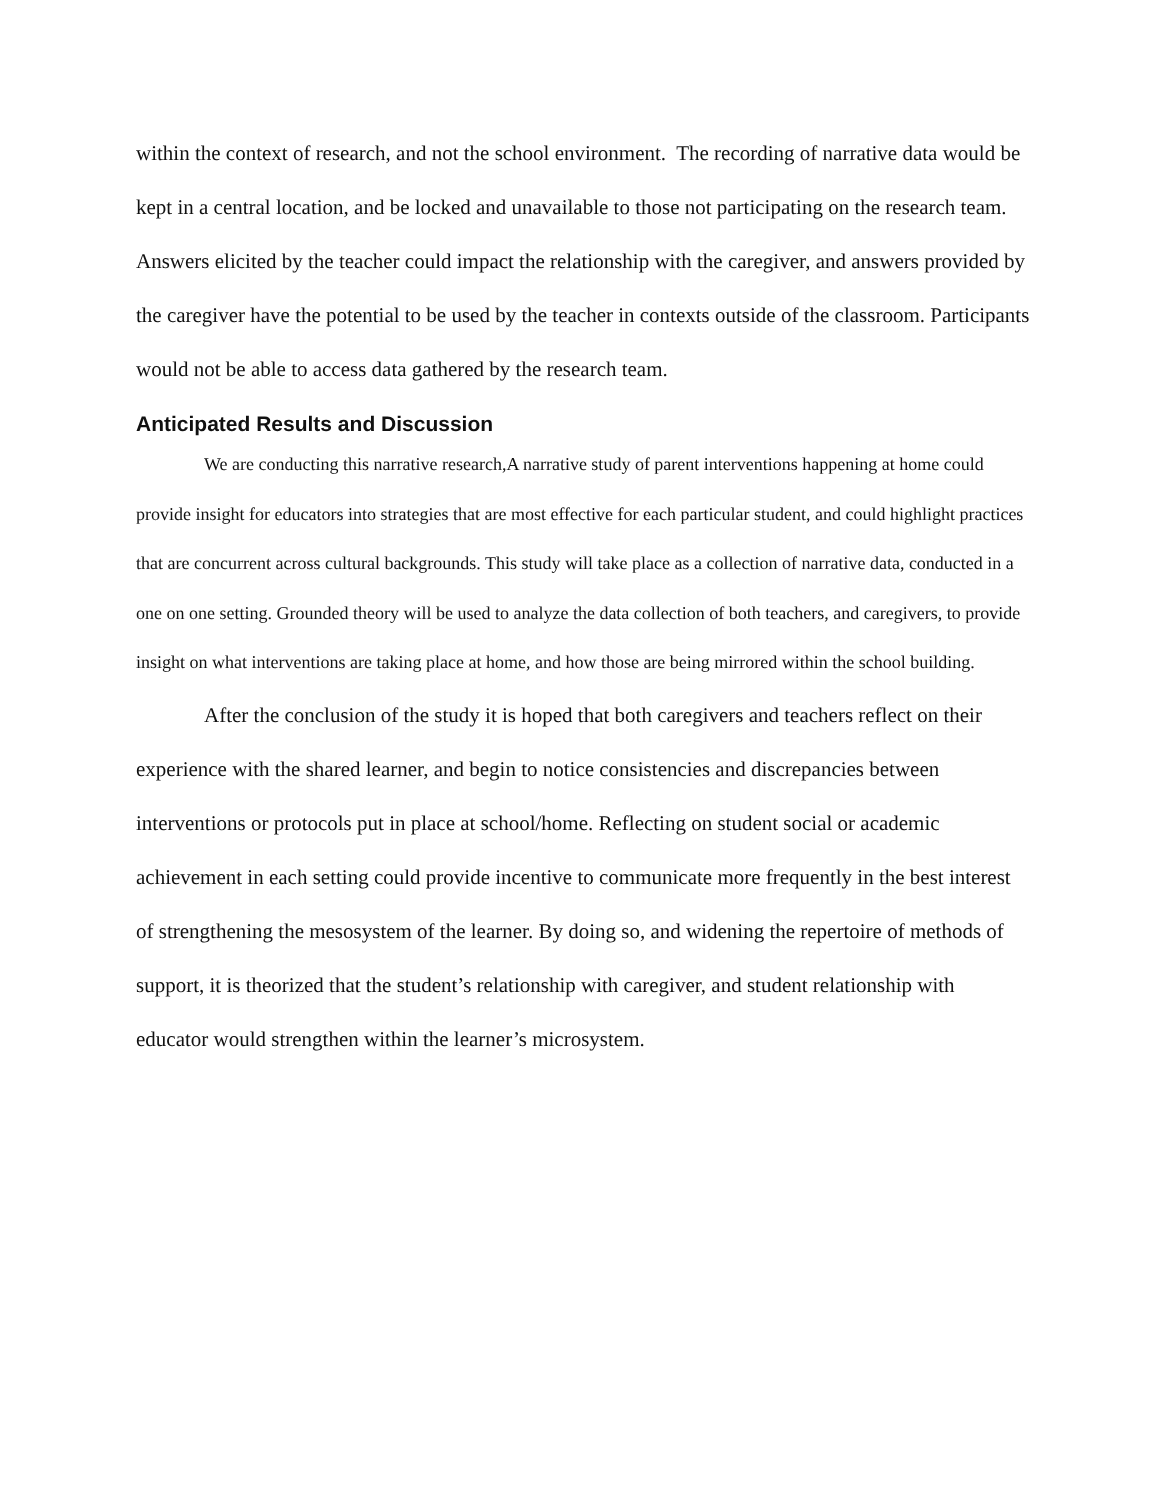within the context of research, and not the school environment. The recording of narrative data would be kept in a central location, and be locked and unavailable to those not participating on the research team. Answers elicited by the teacher could impact the relationship with the caregiver, and answers provided by the caregiver have the potential to be used by the teacher in contexts outside of the classroom. Participants would not be able to access data gathered by the research team.
Anticipated Results and Discussion
We are conducting this narrative research,A narrative study of parent interventions happening at home could provide insight for educators into strategies that are most effective for each particular student, and could highlight practices that are concurrent across cultural backgrounds. This study will take place as a collection of narrative data, conducted in a one on one setting. Grounded theory will be used to analyze the data collection of both teachers, and caregivers, to provide insight on what interventions are taking place at home, and how those are being mirrored within the school building.
After the conclusion of the study it is hoped that both caregivers and teachers reflect on their experience with the shared learner, and begin to notice consistencies and discrepancies between interventions or protocols put in place at school/home. Reflecting on student social or academic achievement in each setting could provide incentive to communicate more frequently in the best interest of strengthening the mesosystem of the learner. By doing so, and widening the repertoire of methods of support, it is theorized that the student’s relationship with caregiver, and student relationship with educator would strengthen within the learner’s microsystem.